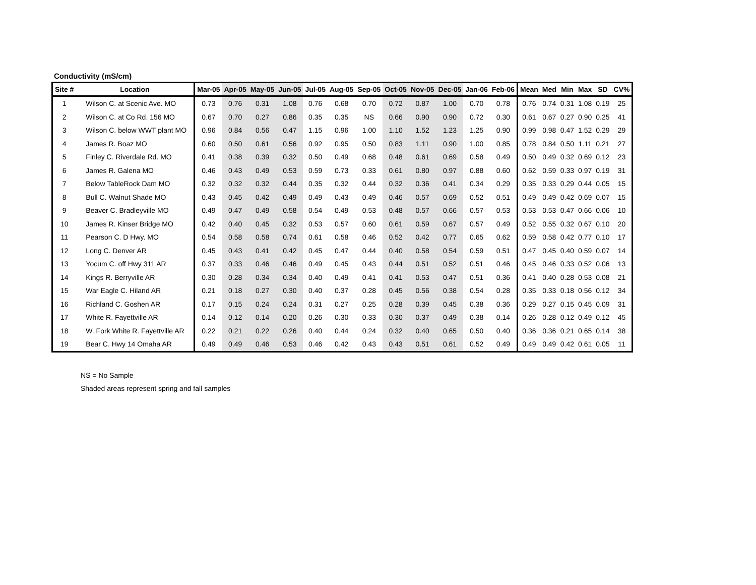Conductivity (mS/cm)
| Site # | Location | Mar-05 | Apr-05 | May-05 | Jun-05 | Jul-05 | Aug-05 | Sep-05 | Oct-05 | Nov-05 | Dec-05 | Jan-06 | Feb-06 | Mean | Med | Min | Max | SD | CV% |
| --- | --- | --- | --- | --- | --- | --- | --- | --- | --- | --- | --- | --- | --- | --- | --- | --- | --- | --- | --- |
| 1 | Wilson C. at Scenic Ave. MO | 0.73 | 0.76 | 0.31 | 1.08 | 0.76 | 0.68 | 0.70 | 0.72 | 0.87 | 1.00 | 0.70 | 0.78 | 0.76 | 0.74 | 0.31 | 1.08 | 0.19 | 25 |
| 2 | Wilson C. at Co Rd. 156 MO | 0.67 | 0.70 | 0.27 | 0.86 | 0.35 | 0.35 | NS | 0.66 | 0.90 | 0.90 | 0.72 | 0.30 | 0.61 | 0.67 | 0.27 | 0.90 | 0.25 | 41 |
| 3 | Wilson C. below WWT plant MO | 0.96 | 0.84 | 0.56 | 0.47 | 1.15 | 0.96 | 1.00 | 1.10 | 1.52 | 1.23 | 1.25 | 0.90 | 0.99 | 0.98 | 0.47 | 1.52 | 0.29 | 29 |
| 4 | James R. Boaz MO | 0.60 | 0.50 | 0.61 | 0.56 | 0.92 | 0.95 | 0.50 | 0.83 | 1.11 | 0.90 | 1.00 | 0.85 | 0.78 | 0.84 | 0.50 | 1.11 | 0.21 | 27 |
| 5 | Finley C. Riverdale Rd. MO | 0.41 | 0.38 | 0.39 | 0.32 | 0.50 | 0.49 | 0.68 | 0.48 | 0.61 | 0.69 | 0.58 | 0.49 | 0.50 | 0.49 | 0.32 | 0.69 | 0.12 | 23 |
| 6 | James R. Galena MO | 0.46 | 0.43 | 0.49 | 0.53 | 0.59 | 0.73 | 0.33 | 0.61 | 0.80 | 0.97 | 0.88 | 0.60 | 0.62 | 0.59 | 0.33 | 0.97 | 0.19 | 31 |
| 7 | Below TableRock Dam MO | 0.32 | 0.32 | 0.32 | 0.44 | 0.35 | 0.32 | 0.44 | 0.32 | 0.36 | 0.41 | 0.34 | 0.29 | 0.35 | 0.33 | 0.29 | 0.44 | 0.05 | 15 |
| 8 | Bull C. Walnut Shade MO | 0.43 | 0.45 | 0.42 | 0.49 | 0.49 | 0.43 | 0.49 | 0.46 | 0.57 | 0.69 | 0.52 | 0.51 | 0.49 | 0.49 | 0.42 | 0.69 | 0.07 | 15 |
| 9 | Beaver C. Bradleyville MO | 0.49 | 0.47 | 0.49 | 0.58 | 0.54 | 0.49 | 0.53 | 0.48 | 0.57 | 0.66 | 0.57 | 0.53 | 0.53 | 0.53 | 0.47 | 0.66 | 0.06 | 10 |
| 10 | James R. Kinser Bridge MO | 0.42 | 0.40 | 0.45 | 0.32 | 0.53 | 0.57 | 0.60 | 0.61 | 0.59 | 0.67 | 0.57 | 0.49 | 0.52 | 0.55 | 0.32 | 0.67 | 0.10 | 20 |
| 11 | Pearson C. D Hwy. MO | 0.54 | 0.58 | 0.58 | 0.74 | 0.61 | 0.58 | 0.46 | 0.52 | 0.42 | 0.77 | 0.65 | 0.62 | 0.59 | 0.58 | 0.42 | 0.77 | 0.10 | 17 |
| 12 | Long C. Denver AR | 0.45 | 0.43 | 0.41 | 0.42 | 0.45 | 0.47 | 0.44 | 0.40 | 0.58 | 0.54 | 0.59 | 0.51 | 0.47 | 0.45 | 0.40 | 0.59 | 0.07 | 14 |
| 13 | Yocum C. off Hwy 311 AR | 0.37 | 0.33 | 0.46 | 0.46 | 0.49 | 0.45 | 0.43 | 0.44 | 0.51 | 0.52 | 0.51 | 0.46 | 0.45 | 0.46 | 0.33 | 0.52 | 0.06 | 13 |
| 14 | Kings R. Berryville AR | 0.30 | 0.28 | 0.34 | 0.34 | 0.40 | 0.49 | 0.41 | 0.41 | 0.53 | 0.47 | 0.51 | 0.36 | 0.41 | 0.40 | 0.28 | 0.53 | 0.08 | 21 |
| 15 | War Eagle C. Hiland AR | 0.21 | 0.18 | 0.27 | 0.30 | 0.40 | 0.37 | 0.28 | 0.45 | 0.56 | 0.38 | 0.54 | 0.28 | 0.35 | 0.33 | 0.18 | 0.56 | 0.12 | 34 |
| 16 | Richland C. Goshen AR | 0.17 | 0.15 | 0.24 | 0.24 | 0.31 | 0.27 | 0.25 | 0.28 | 0.39 | 0.45 | 0.38 | 0.36 | 0.29 | 0.27 | 0.15 | 0.45 | 0.09 | 31 |
| 17 | White R. Fayettville AR | 0.14 | 0.12 | 0.14 | 0.20 | 0.26 | 0.30 | 0.33 | 0.30 | 0.37 | 0.49 | 0.38 | 0.14 | 0.26 | 0.28 | 0.12 | 0.49 | 0.12 | 45 |
| 18 | W. Fork White R. Fayettville AR | 0.22 | 0.21 | 0.22 | 0.26 | 0.40 | 0.44 | 0.24 | 0.32 | 0.40 | 0.65 | 0.50 | 0.40 | 0.36 | 0.36 | 0.21 | 0.65 | 0.14 | 38 |
| 19 | Bear C. Hwy 14 Omaha AR | 0.49 | 0.49 | 0.46 | 0.53 | 0.46 | 0.42 | 0.43 | 0.43 | 0.51 | 0.61 | 0.52 | 0.49 | 0.49 | 0.49 | 0.42 | 0.61 | 0.05 | 11 |
NS = No Sample
Shaded areas represent spring and fall samples